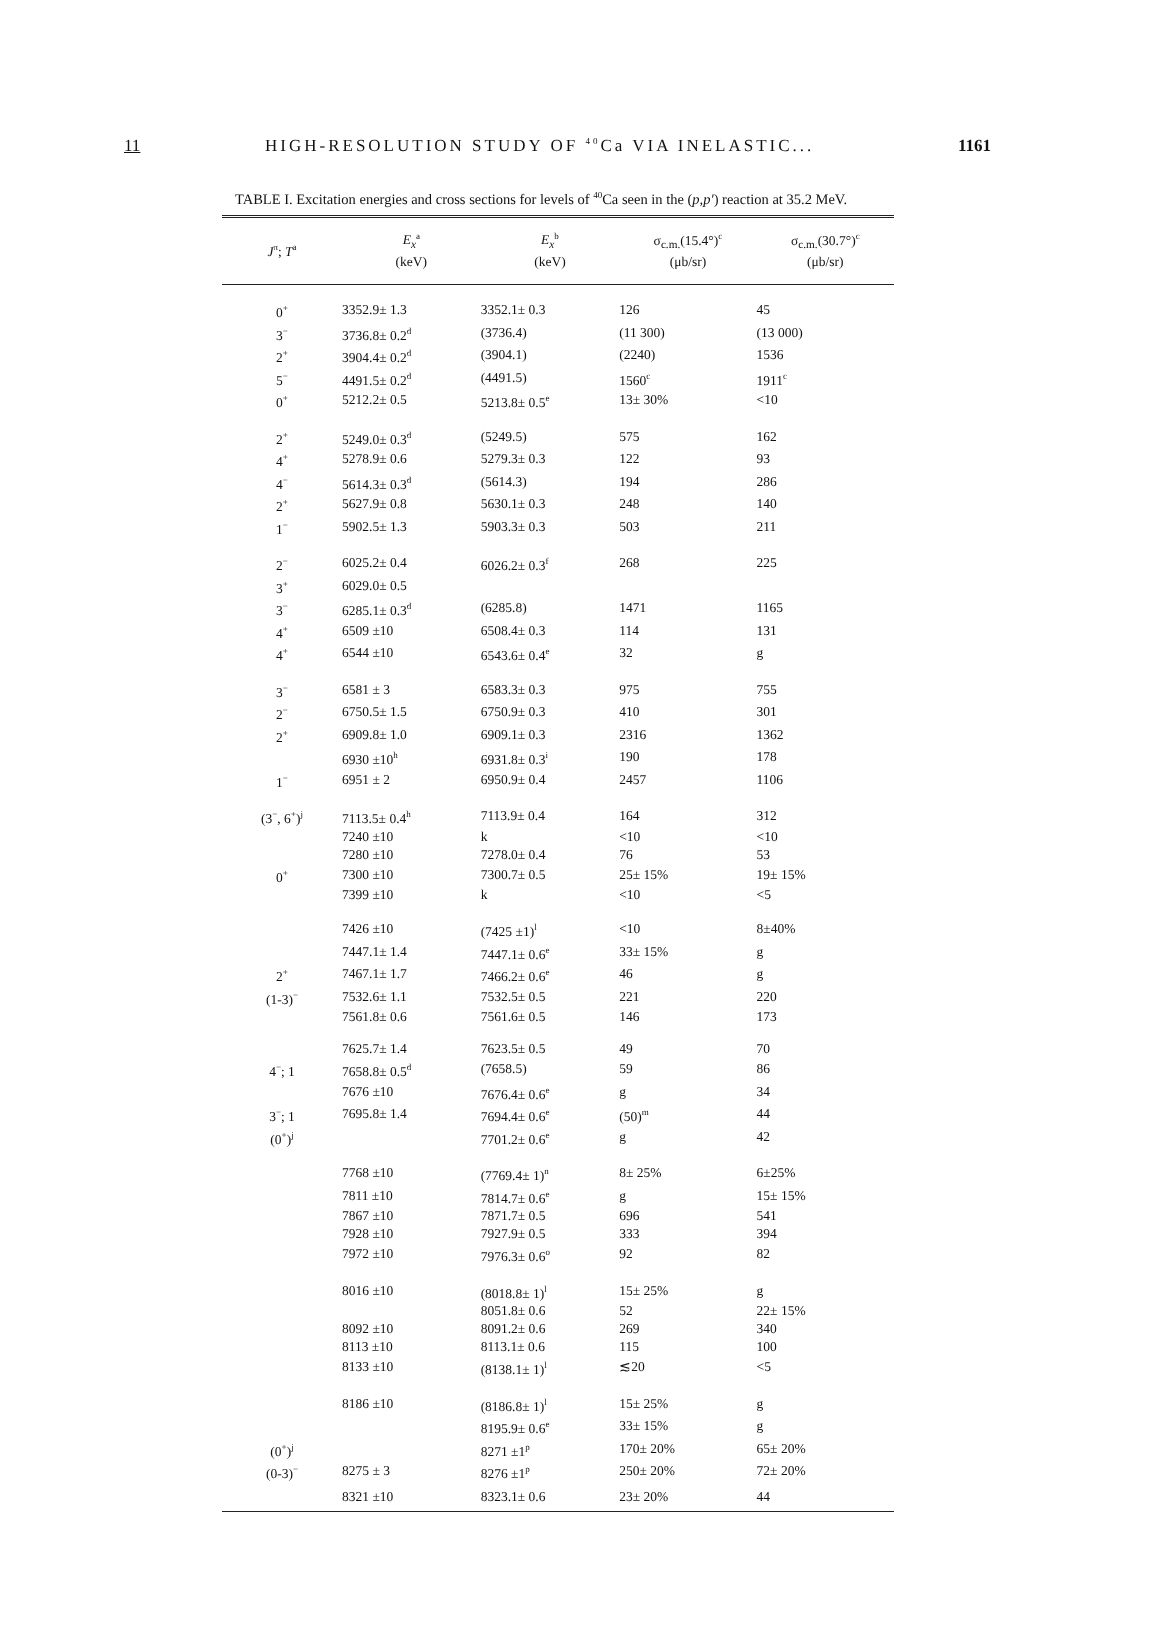11 HIGH-RESOLUTION STUDY OF <sup>40</sup>Ca VIA INELASTIC... 1161
TABLE I. Excitation energies and cross sections for levels of <sup>40</sup>Ca seen in the (p,p′) reaction at 35.2 MeV.
| J<sup>π</sup>; T<sup>a</sup> | E<sub>x</sub><sup>a</sup> (keV) | E<sub>x</sub><sup>b</sup> (keV) | σ<sub>c.m.</sub>(15.4°)<sup>c</sup> (μb/sr) | σ<sub>c.m.</sub>(30.7°)<sup>c</sup> (μb/sr) |
| --- | --- | --- | --- | --- |
| 0<sup>+</sup> | 3352.9± 1.3 | 3352.1± 0.3 | 126 | 45 |
| 3<sup>−</sup> | 3736.8± 0.2<sup>d</sup> | (3736.4) | (11 300) | (13 000) |
| 2<sup>+</sup> | 3904.4± 0.2<sup>d</sup> | (3904.1) | (2240) | 1536 |
| 5<sup>−</sup> | 4491.5± 0.2<sup>d</sup> | (4491.5) | 1560<sup>c</sup> | 1911<sup>c</sup> |
| 0<sup>+</sup> | 5212.2± 0.5 | 5213.8± 0.5<sup>e</sup> | 13± 30% | <10 |
| 2<sup>+</sup> | 5249.0± 0.3<sup>d</sup> | (5249.5) | 575 | 162 |
| 4<sup>+</sup> | 5278.9± 0.6 | 5279.3± 0.3 | 122 | 93 |
| 4<sup>−</sup> | 5614.3± 0.3<sup>d</sup> | (5614.3) | 194 | 286 |
| 2<sup>+</sup> | 5627.9± 0.8 | 5630.1± 0.3 | 248 | 140 |
| 1<sup>−</sup> | 5902.5± 1.3 | 5903.3± 0.3 | 503 | 211 |
| 2<sup>−</sup> | 6025.2± 0.4 | 6026.2± 0.3<sup>f</sup> | 268 | 225 |
| 3<sup>+</sup> | 6029.0± 0.5 | | | |
| 3<sup>−</sup> | 6285.1± 0.3<sup>d</sup> | (6285.8) | 1471 | 1165 |
| 4<sup>+</sup> | 6509 ±10 | 6508.4± 0.3 | 114 | 131 |
| 4<sup>+</sup> | 6544 ±10 | 6543.6± 0.4<sup>e</sup> | 32 | g |
| 3<sup>−</sup> | 6581 ± 3 | 6583.3± 0.3 | 975 | 755 |
| 2<sup>−</sup> | 6750.5± 1.5 | 6750.9± 0.3 | 410 | 301 |
| 2<sup>+</sup> | 6909.8± 1.0 | 6909.1± 0.3 | 2316 | 1362 |
| | 6930 ±10<sup>h</sup> | 6931.8± 0.3<sup>i</sup> | 190 | 178 |
| 1<sup>−</sup> | 6951 ± 2 | 6950.9± 0.4 | 2457 | 1106 |
| (3<sup>−</sup>, 6<sup>+</sup>)<sup>j</sup> | 7113.5± 0.4<sup>h</sup> | 7113.9± 0.4 | 164 | 312 |
| | 7240 ±10 | k | <10 | <10 |
| | 7280 ±10 | 7278.0± 0.4 | 76 | 53 |
| 0<sup>+</sup> | 7300 ±10 | 7300.7± 0.5 | 25± 15% | 19± 15% |
| | 7399 ±10 | k | <10 | <5 |
| | 7426 ±10 | (7425 ±1)<sup>l</sup> | <10 | 8±40% |
| | 7447.1± 1.4 | 7447.1± 0.6<sup>e</sup> | 33± 15% | g |
| 2<sup>+</sup> | 7467.1± 1.7 | 7466.2± 0.6<sup>e</sup> | 46 | g |
| (1-3)<sup>−</sup> | 7532.6± 1.1 | 7532.5± 0.5 | 221 | 220 |
| | 7561.8± 0.6 | 7561.6± 0.5 | 146 | 173 |
| | 7625.7± 1.4 | 7623.5± 0.5 | 49 | 70 |
| 4<sup>−</sup>; 1 | 7658.8± 0.5<sup>d</sup> | (7658.5) | 59 | 86 |
| | 7676 ±10 | 7676.4± 0.6<sup>e</sup> | g | 34 |
| 3<sup>−</sup>; 1 | 7695.8± 1.4 | 7694.4± 0.6<sup>e</sup> | (50)<sup>m</sup> | 44 |
| (0<sup>+</sup>)<sup>j</sup> | | 7701.2± 0.6<sup>e</sup> | g | 42 |
| | 7768 ±10 | (7769.4± 1)<sup>n</sup> | 8± 25% | 6±25% |
| | 7811 ±10 | 7814.7± 0.6<sup>e</sup> | g | 15± 15% |
| | 7867 ±10 | 7871.7± 0.5 | 696 | 541 |
| | 7928 ±10 | 7927.9± 0.5 | 333 | 394 |
| | 7972 ±10 | 7976.3± 0.6<sup>o</sup> | 92 | 82 |
| | 8016 ±10 | (8018.8± 1)<sup>l</sup> | 15± 25% | g |
| | | 8051.8± 0.6 | 52 | 22± 15% |
| | 8092 ±10 | 8091.2± 0.6 | 269 | 340 |
| | 8113 ±10 | 8113.1± 0.6 | 115 | 100 |
| | 8133 ±10 | (8138.1± 1)<sup>l</sup> | ≲20 | <5 |
| | 8186 ±10 | (8186.8± 1)<sup>l</sup> | 15± 25% | g |
| | | 8195.9± 0.6<sup>e</sup> | 33± 15% | g |
| (0<sup>+</sup>)<sup>j</sup> | | 8271 ±1<sup>p</sup> | 170± 20% | 65± 20% |
| (0-3)<sup>−</sup> | 8275 ± 3 | 8276 ±1<sup>p</sup> | 250± 20% | 72± 20% |
| | 8321 ±10 | 8323.1± 0.6 | 23± 20% | 44 |